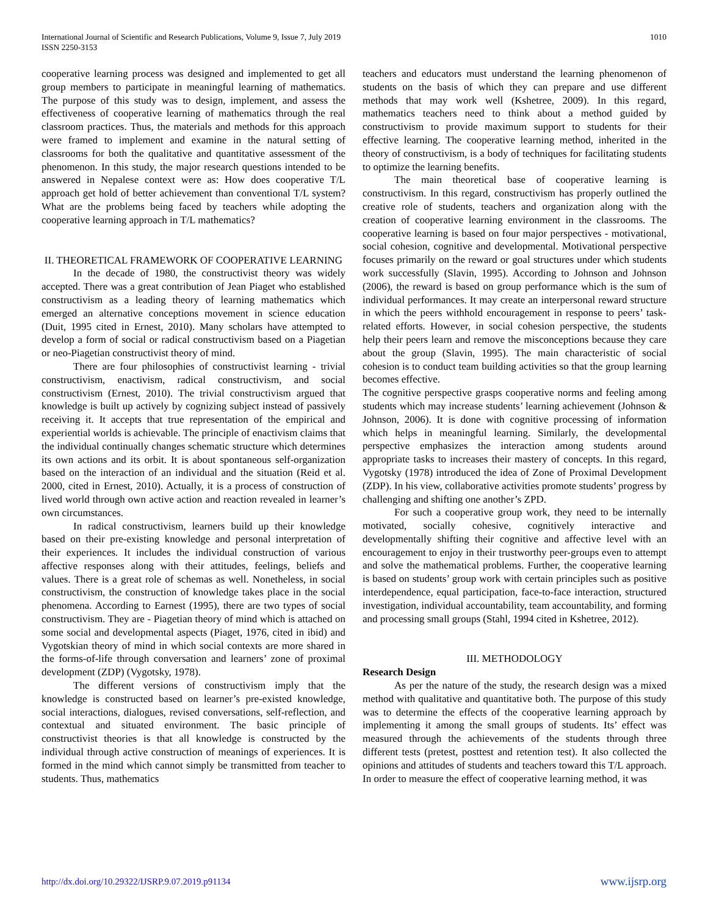International Journal of Scientific and Research Publications, Volume 9, Issue 7, July 2019
ISSN 2250-3153
1010
cooperative learning process was designed and implemented to get all group members to participate in meaningful learning of mathematics. The purpose of this study was to design, implement, and assess the effectiveness of cooperative learning of mathematics through the real classroom practices. Thus, the materials and methods for this approach were framed to implement and examine in the natural setting of classrooms for both the qualitative and quantitative assessment of the phenomenon. In this study, the major research questions intended to be answered in Nepalese context were as: How does cooperative T/L approach get hold of better achievement than conventional T/L system? What are the problems being faced by teachers while adopting the cooperative learning approach in T/L mathematics?
II. THEORETICAL FRAMEWORK OF COOPERATIVE LEARNING
In the decade of 1980, the constructivist theory was widely accepted. There was a great contribution of Jean Piaget who established constructivism as a leading theory of learning mathematics which emerged an alternative conceptions movement in science education (Duit, 1995 cited in Ernest, 2010). Many scholars have attempted to develop a form of social or radical constructivism based on a Piagetian or neo-Piagetian constructivist theory of mind.
There are four philosophies of constructivist learning - trivial constructivism, enactivism, radical constructivism, and social constructivism (Ernest, 2010). The trivial constructivism argued that knowledge is built up actively by cognizing subject instead of passively receiving it. It accepts that true representation of the empirical and experiential worlds is achievable. The principle of enactivism claims that the individual continually changes schematic structure which determines its own actions and its orbit. It is about spontaneous self-organization based on the interaction of an individual and the situation (Reid et al. 2000, cited in Ernest, 2010). Actually, it is a process of construction of lived world through own active action and reaction revealed in learner’s own circumstances.
In radical constructivism, learners build up their knowledge based on their pre-existing knowledge and personal interpretation of their experiences. It includes the individual construction of various affective responses along with their attitudes, feelings, beliefs and values. There is a great role of schemas as well. Nonetheless, in social constructivism, the construction of knowledge takes place in the social phenomena. According to Earnest (1995), there are two types of social constructivism. They are - Piagetian theory of mind which is attached on some social and developmental aspects (Piaget, 1976, cited in ibid) and Vygotskian theory of mind in which social contexts are more shared in the forms-of-life through conversation and learners’ zone of proximal development (ZDP) (Vygotsky, 1978).
The different versions of constructivism imply that the knowledge is constructed based on learner’s pre-existed knowledge, social interactions, dialogues, revised conversations, self-reflection, and contextual and situated environment. The basic principle of constructivist theories is that all knowledge is constructed by the individual through active construction of meanings of experiences. It is formed in the mind which cannot simply be transmitted from teacher to students. Thus, mathematics
teachers and educators must understand the learning phenomenon of students on the basis of which they can prepare and use different methods that may work well (Kshetree, 2009). In this regard, mathematics teachers need to think about a method guided by constructivism to provide maximum support to students for their effective learning. The cooperative learning method, inherited in the theory of constructivism, is a body of techniques for facilitating students to optimize the learning benefits.
The main theoretical base of cooperative learning is constructivism. In this regard, constructivism has properly outlined the creative role of students, teachers and organization along with the creation of cooperative learning environment in the classrooms. The cooperative learning is based on four major perspectives - motivational, social cohesion, cognitive and developmental. Motivational perspective focuses primarily on the reward or goal structures under which students work successfully (Slavin, 1995). According to Johnson and Johnson (2006), the reward is based on group performance which is the sum of individual performances. It may create an interpersonal reward structure in which the peers withhold encouragement in response to peers’ task-related efforts. However, in social cohesion perspective, the students help their peers learn and remove the misconceptions because they care about the group (Slavin, 1995). The main characteristic of social cohesion is to conduct team building activities so that the group learning becomes effective.
The cognitive perspective grasps cooperative norms and feeling among students which may increase students’ learning achievement (Johnson & Johnson, 2006). It is done with cognitive processing of information which helps in meaningful learning. Similarly, the developmental perspective emphasizes the interaction among students around appropriate tasks to increases their mastery of concepts. In this regard, Vygotsky (1978) introduced the idea of Zone of Proximal Development (ZDP). In his view, collaborative activities promote students’ progress by challenging and shifting one another’s ZPD.
For such a cooperative group work, they need to be internally motivated, socially cohesive, cognitively interactive and developmentally shifting their cognitive and affective level with an encouragement to enjoy in their trustworthy peer-groups even to attempt and solve the mathematical problems. Further, the cooperative learning is based on students’ group work with certain principles such as positive interdependence, equal participation, face-to-face interaction, structured investigation, individual accountability, team accountability, and forming and processing small groups (Stahl, 1994 cited in Kshetree, 2012).
III. METHODOLOGY
Research Design
As per the nature of the study, the research design was a mixed method with qualitative and quantitative both. The purpose of this study was to determine the effects of the cooperative learning approach by implementing it among the small groups of students. Its’ effect was measured through the achievements of the students through three different tests (pretest, posttest and retention test). It also collected the opinions and attitudes of students and teachers toward this T/L approach. In order to measure the effect of cooperative learning method, it was
http://dx.doi.org/10.29322/IJSRP.9.07.2019.p91134 www.ijsrp.org